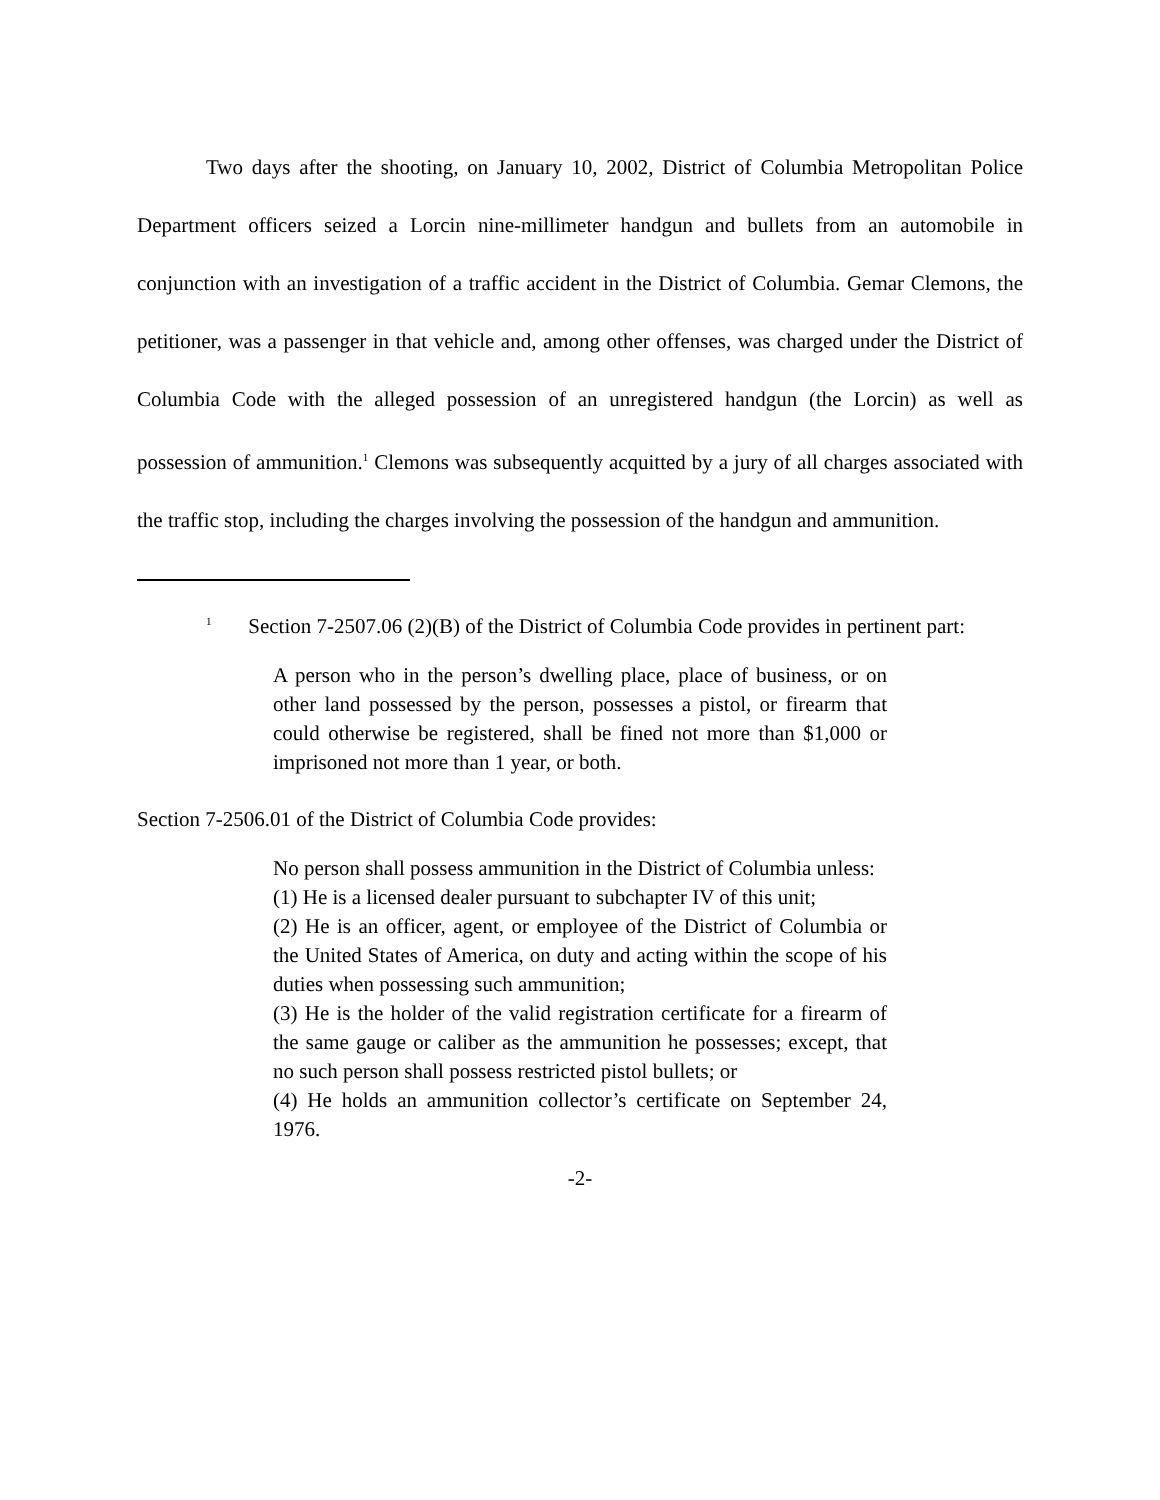Two days after the shooting, on January 10, 2002, District of Columbia Metropolitan Police Department officers seized a Lorcin nine-millimeter handgun and bullets from an automobile in conjunction with an investigation of a traffic accident in the District of Columbia. Gemar Clemons, the petitioner, was a passenger in that vehicle and, among other offenses, was charged under the District of Columbia Code with the alleged possession of an unregistered handgun (the Lorcin) as well as possession of ammunition.<sup>1</sup> Clemons was subsequently acquitted by a jury of all charges associated with the traffic stop, including the charges involving the possession of the handgun and ammunition.
<sup>1</sup> Section 7-2507.06 (2)(B) of the District of Columbia Code provides in pertinent part:
A person who in the person’s dwelling place, place of business, or on other land possessed by the person, possesses a pistol, or firearm that could otherwise be registered, shall be fined not more than $1,000 or imprisoned not more than 1 year, or both.
Section 7-2506.01 of the District of Columbia Code provides:
No person shall possess ammunition in the District of Columbia unless:
(1) He is a licensed dealer pursuant to subchapter IV of this unit;
(2) He is an officer, agent, or employee of the District of Columbia or the United States of America, on duty and acting within the scope of his duties when possessing such ammunition;
(3) He is the holder of the valid registration certificate for a firearm of the same gauge or caliber as the ammunition he possesses; except, that no such person shall possess restricted pistol bullets; or
(4) He holds an ammunition collector’s certificate on September 24, 1976.
-2-